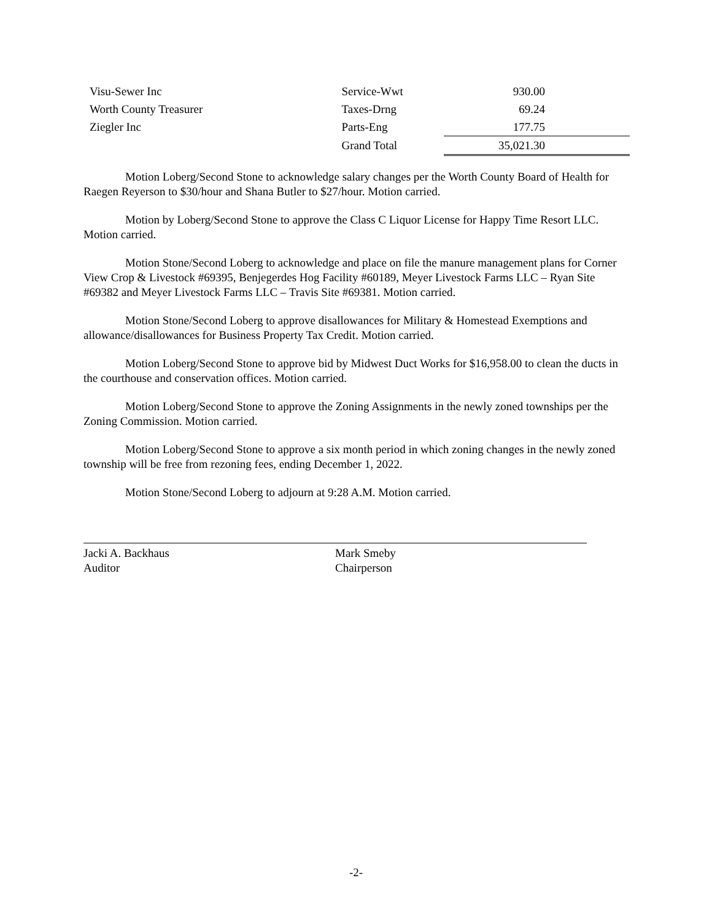| Visu-Sewer Inc | Service-Wwt | 930.00 |
| Worth County Treasurer | Taxes-Drng | 69.24 |
| Ziegler Inc | Parts-Eng | 177.75 |
| | Grand Total | 35,021.30 |
Motion Loberg/Second Stone to acknowledge salary changes per the Worth County Board of Health for Raegen Reyerson to $30/hour and Shana Butler to $27/hour. Motion carried.
Motion by Loberg/Second Stone to approve the Class C Liquor License for Happy Time Resort LLC. Motion carried.
Motion Stone/Second Loberg to acknowledge and place on file the manure management plans for Corner View Crop & Livestock #69395, Benjegerdes Hog Facility #60189, Meyer Livestock Farms LLC – Ryan Site #69382 and Meyer Livestock Farms LLC – Travis Site #69381. Motion carried.
Motion Stone/Second Loberg to approve disallowances for Military & Homestead Exemptions and allowance/disallowances for Business Property Tax Credit. Motion carried.
Motion Loberg/Second Stone to approve bid by Midwest Duct Works for $16,958.00 to clean the ducts in the courthouse and conservation offices. Motion carried.
Motion Loberg/Second Stone to approve the Zoning Assignments in the newly zoned townships per the Zoning Commission. Motion carried.
Motion Loberg/Second Stone to approve a six month period in which zoning changes in the newly zoned township will be free from rezoning fees, ending December 1, 2022.
Motion Stone/Second Loberg to adjourn at 9:28 A.M. Motion carried.
Jacki A. Backhaus
Auditor
Mark Smeby
Chairperson
-2-